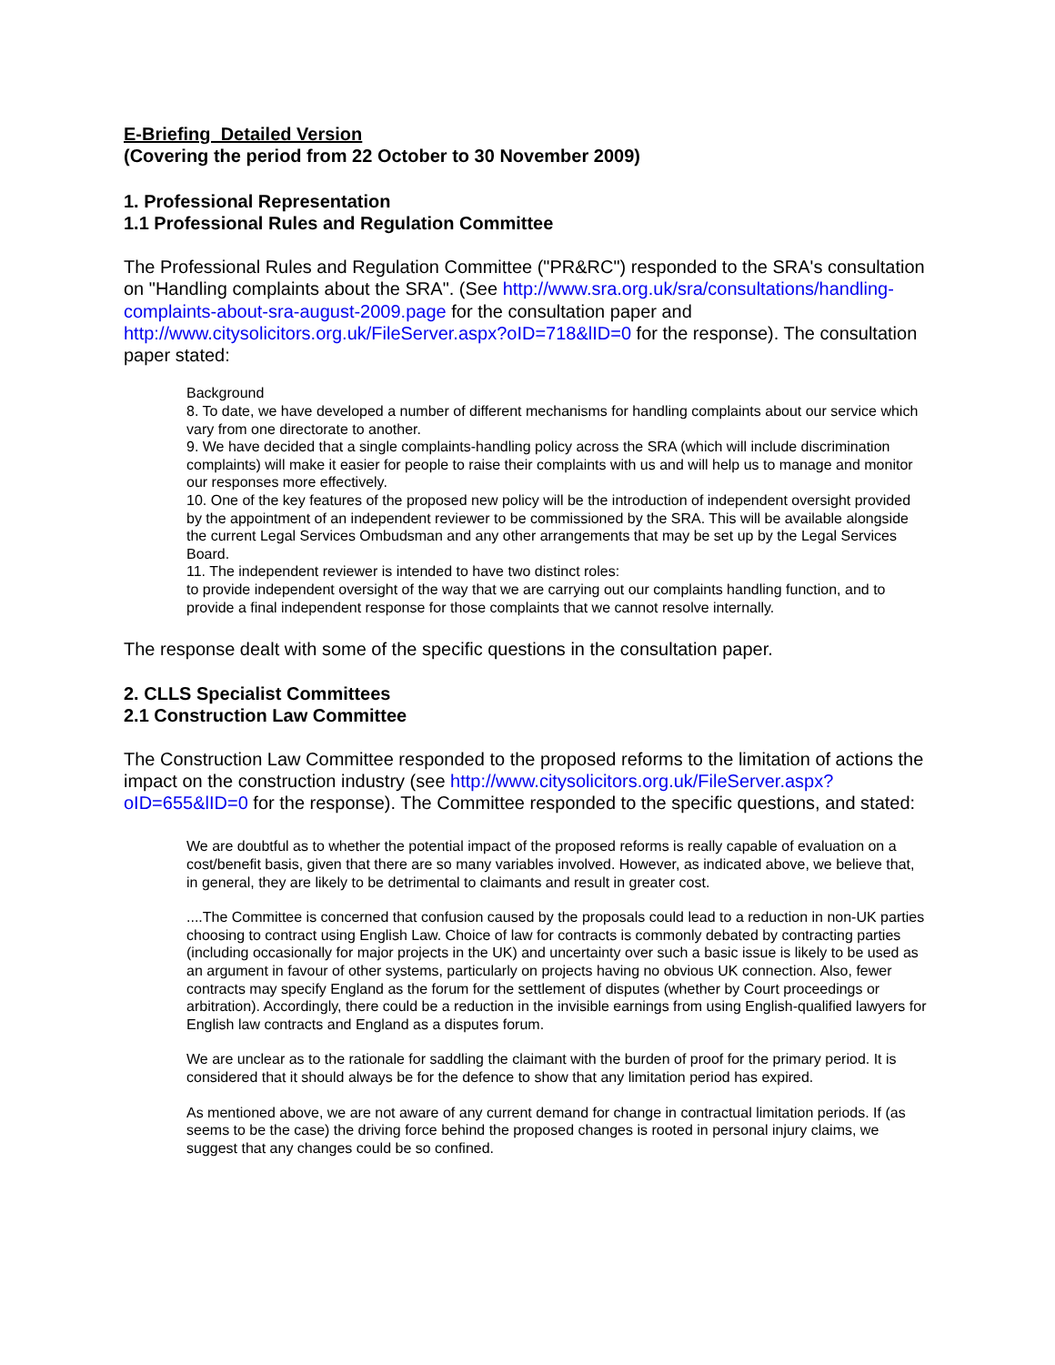E-Briefing Detailed Version
(Covering the period from 22 October to 30 November 2009)
1. Professional Representation
1.1 Professional Rules and Regulation Committee
The Professional Rules and Regulation Committee ("PR&RC") responded to the SRA's consultation on "Handling complaints about the SRA". (See http://www.sra.org.uk/sra/consultations/handling-complaints-about-sra-august-2009.page for the consultation paper and http://www.citysolicitors.org.uk/FileServer.aspx?oID=718&lID=0 for the response). The consultation paper stated:
Background
8. To date, we have developed a number of different mechanisms for handling complaints about our service which vary from one directorate to another.
9. We have decided that a single complaints-handling policy across the SRA (which will include discrimination complaints) will make it easier for people to raise their complaints with us and will help us to manage and monitor our responses more effectively.
10. One of the key features of the proposed new policy will be the introduction of independent oversight provided by the appointment of an independent reviewer to be commissioned by the SRA. This will be available alongside the current Legal Services Ombudsman and any other arrangements that may be set up by the Legal Services Board.
11. The independent reviewer is intended to have two distinct roles:
to provide independent oversight of the way that we are carrying out our complaints handling function, and to provide a final independent response for those complaints that we cannot resolve internally.
The response dealt with some of the specific questions in the consultation paper.
2. CLLS Specialist Committees
2.1 Construction Law Committee
The Construction Law Committee responded to the proposed reforms to the limitation of actions the impact on the construction industry (see http://www.citysolicitors.org.uk/FileServer.aspx?oID=655&lID=0 for the response). The Committee responded to the specific questions, and stated:
We are doubtful as to whether the potential impact of the proposed reforms is really capable of evaluation on a cost/benefit basis, given that there are so many variables involved. However, as indicated above, we believe that, in general, they are likely to be detrimental to claimants and result in greater cost.
....The Committee is concerned that confusion caused by the proposals could lead to a reduction in non-UK parties choosing to contract using English Law. Choice of law for contracts is commonly debated by contracting parties (including occasionally for major projects in the UK) and uncertainty over such a basic issue is likely to be used as an argument in favour of other systems, particularly on projects having no obvious UK connection. Also, fewer contracts may specify England as the forum for the settlement of disputes (whether by Court proceedings or arbitration). Accordingly, there could be a reduction in the invisible earnings from using English-qualified lawyers for English law contracts and England as a disputes forum.
We are unclear as to the rationale for saddling the claimant with the burden of proof for the primary period. It is considered that it should always be for the defence to show that any limitation period has expired.
As mentioned above, we are not aware of any current demand for change in contractual limitation periods. If (as seems to be the case) the driving force behind the proposed changes is rooted in personal injury claims, we suggest that any changes could be so confined.